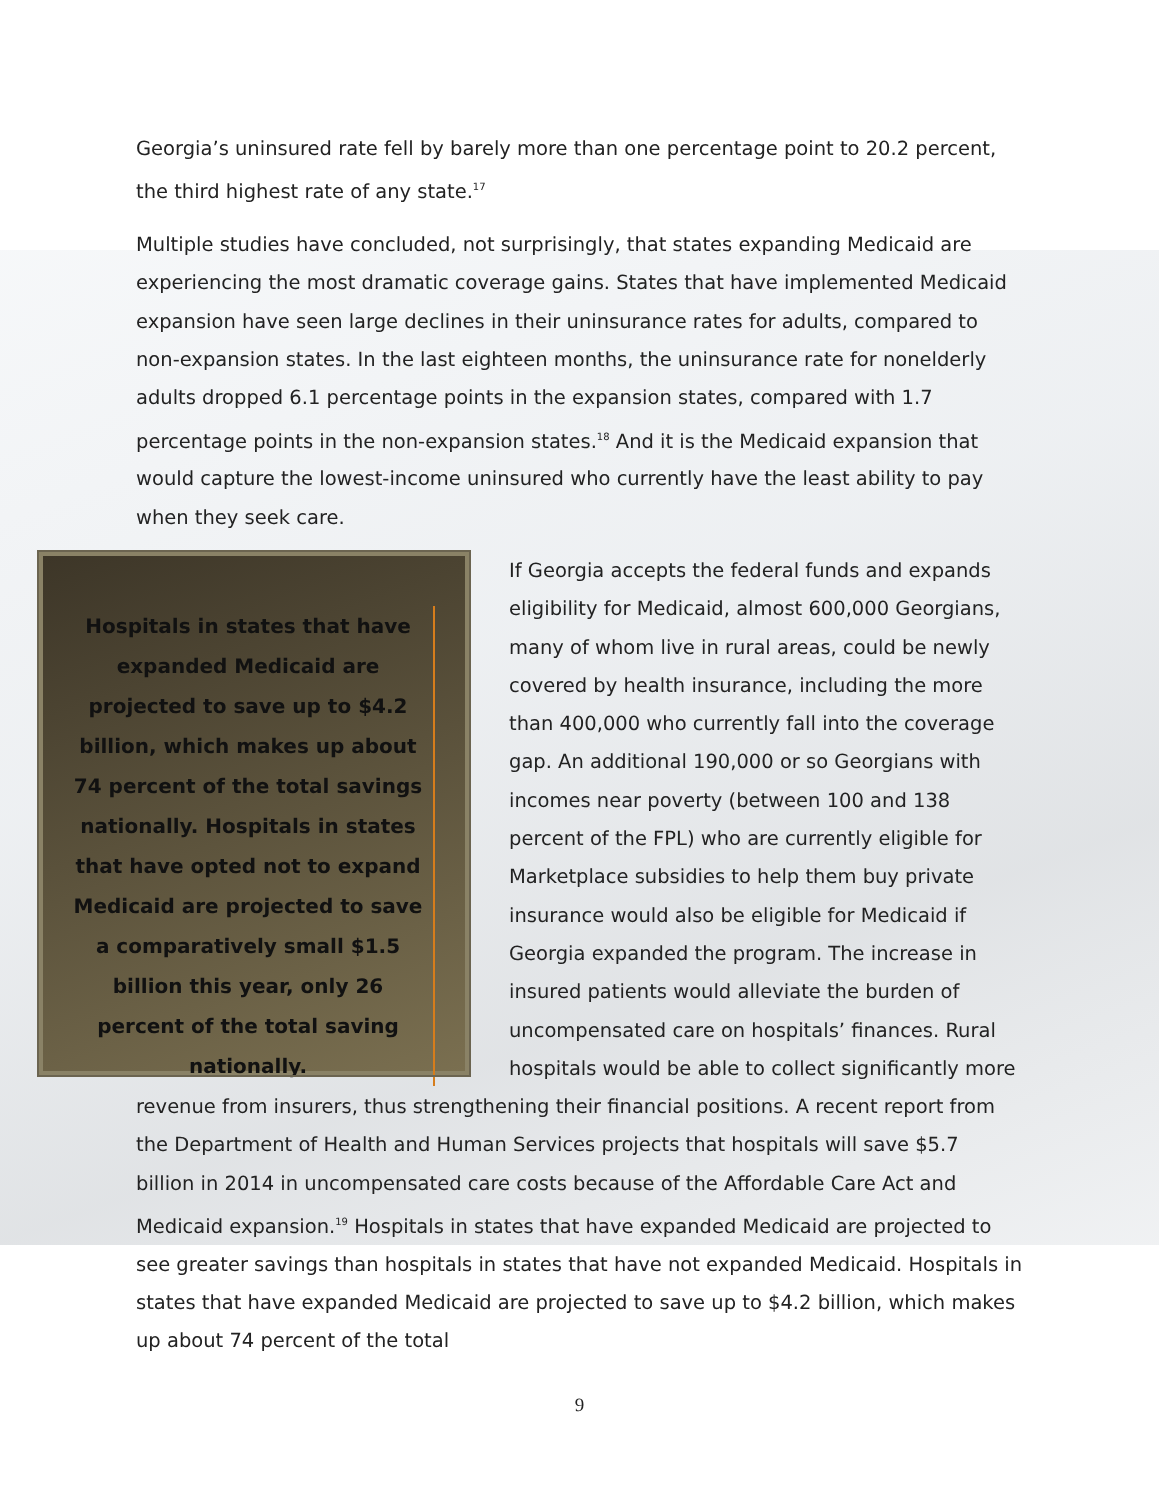Georgia’s uninsured rate fell by barely more than one percentage point to 20.2 percent, the third highest rate of any state.<sup>17</sup>
Multiple studies have concluded, not surprisingly, that states expanding Medicaid are experiencing the most dramatic coverage gains. States that have implemented Medicaid expansion have seen large declines in their uninsurance rates for adults, compared to non-expansion states. In the last eighteen months, the uninsurance rate for nonelderly adults dropped 6.1 percentage points in the expansion states, compared with 1.7 percentage points in the non-expansion states.<sup>18</sup> And it is the Medicaid expansion that would capture the lowest-income uninsured who currently have the least ability to pay when they seek care.
Hospitals in states that have expanded Medicaid are projected to save up to $4.2 billion, which makes up about 74 percent of the total savings nationally. Hospitals in states that have opted not to expand Medicaid are projected to save a comparatively small $1.5 billion this year, only 26 percent of the total saving nationally.
If Georgia accepts the federal funds and expands eligibility for Medicaid, almost 600,000 Georgians, many of whom live in rural areas, could be newly covered by health insurance, including the more than 400,000 who currently fall into the coverage gap. An additional 190,000 or so Georgians with incomes near poverty (between 100 and 138 percent of the FPL) who are currently eligible for Marketplace subsidies to help them buy private insurance would also be eligible for Medicaid if Georgia expanded the program. The increase in insured patients would alleviate the burden of uncompensated care on hospitals’ finances. Rural hospitals would be able to collect significantly more revenue from insurers, thus strengthening their financial positions. A recent report from the Department of Health and Human Services projects that hospitals will save $5.7 billion in 2014 in uncompensated care costs because of the Affordable Care Act and Medicaid expansion.<sup>19</sup> Hospitals in states that have expanded Medicaid are projected to see greater savings than hospitals in states that have not expanded Medicaid. Hospitals in states that have expanded Medicaid are projected to save up to $4.2 billion, which makes up about 74 percent of the total
9